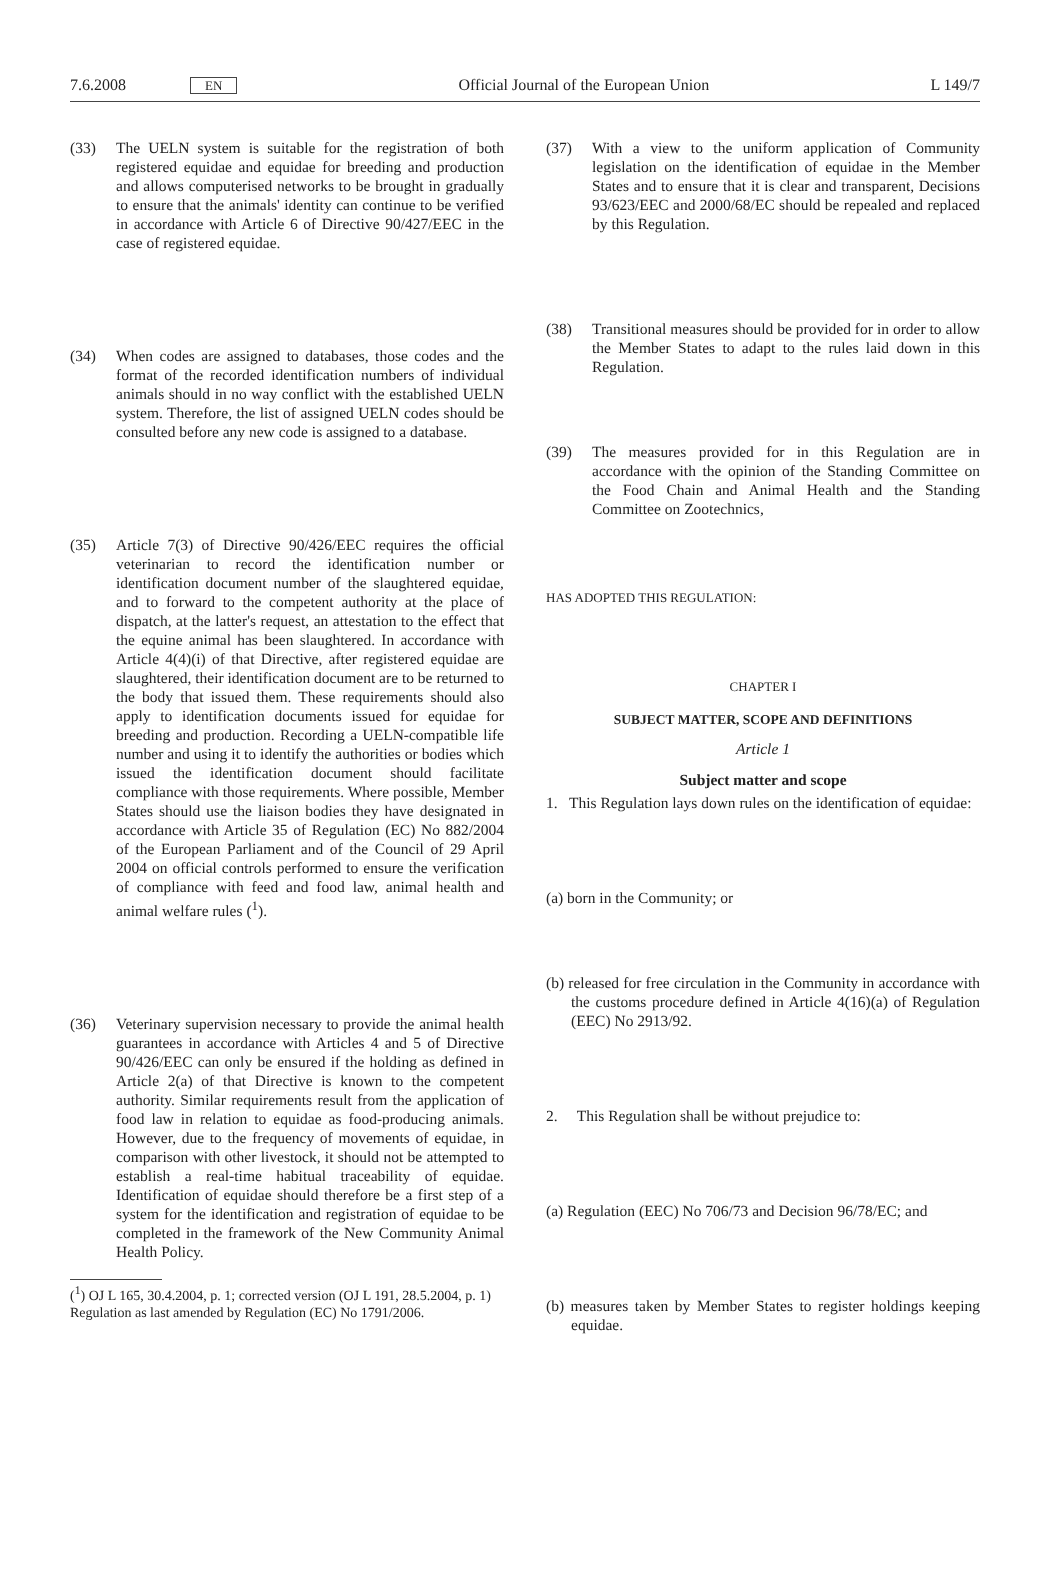7.6.2008 EN Official Journal of the European Union L 149/7
(33) The UELN system is suitable for the registration of both registered equidae and equidae for breeding and production and allows computerised networks to be brought in gradually to ensure that the animals' identity can continue to be verified in accordance with Article 6 of Directive 90/427/EEC in the case of registered equidae.
(34) When codes are assigned to databases, those codes and the format of the recorded identification numbers of individual animals should in no way conflict with the established UELN system. Therefore, the list of assigned UELN codes should be consulted before any new code is assigned to a database.
(35) Article 7(3) of Directive 90/426/EEC requires the official veterinarian to record the identification number or identification document number of the slaughtered equidae, and to forward to the competent authority at the place of dispatch, at the latter's request, an attestation to the effect that the equine animal has been slaughtered. In accordance with Article 4(4)(i) of that Directive, after registered equidae are slaughtered, their identification document are to be returned to the body that issued them. These requirements should also apply to identification documents issued for equidae for breeding and production. Recording a UELN-compatible life number and using it to identify the authorities or bodies which issued the identification document should facilitate compliance with those requirements. Where possible, Member States should use the liaison bodies they have designated in accordance with Article 35 of Regulation (EC) No 882/2004 of the European Parliament and of the Council of 29 April 2004 on official controls performed to ensure the verification of compliance with feed and food law, animal health and animal welfare rules (<sup>1</sup>).
(36) Veterinary supervision necessary to provide the animal health guarantees in accordance with Articles 4 and 5 of Directive 90/426/EEC can only be ensured if the holding as defined in Article 2(a) of that Directive is known to the competent authority. Similar requirements result from the application of food law in relation to equidae as food-producing animals. However, due to the frequency of movements of equidae, in comparison with other livestock, it should not be attempted to establish a real-time habitual traceability of equidae. Identification of equidae should therefore be a first step of a system for the identification and registration of equidae to be completed in the framework of the New Community Animal Health Policy.
(<sup>1</sup>) OJ L 165, 30.4.2004, p. 1; corrected version (OJ L 191, 28.5.2004, p. 1) Regulation as last amended by Regulation (EC) No 1791/2006.
(37) With a view to the uniform application of Community legislation on the identification of equidae in the Member States and to ensure that it is clear and transparent, Decisions 93/623/EEC and 2000/68/EC should be repealed and replaced by this Regulation.
(38) Transitional measures should be provided for in order to allow the Member States to adapt to the rules laid down in this Regulation.
(39) The measures provided for in this Regulation are in accordance with the opinion of the Standing Committee on the Food Chain and Animal Health and the Standing Committee on Zootechnics,
HAS ADOPTED THIS REGULATION:
CHAPTER I
SUBJECT MATTER, SCOPE AND DEFINITIONS
Article 1
Subject matter and scope
1. This Regulation lays down rules on the identification of equidae:
(a) born in the Community; or
(b) released for free circulation in the Community in accordance with the customs procedure defined in Article 4(16)(a) of Regulation (EEC) No 2913/92.
2. This Regulation shall be without prejudice to:
(a) Regulation (EEC) No 706/73 and Decision 96/78/EC; and
(b) measures taken by Member States to register holdings keeping equidae.